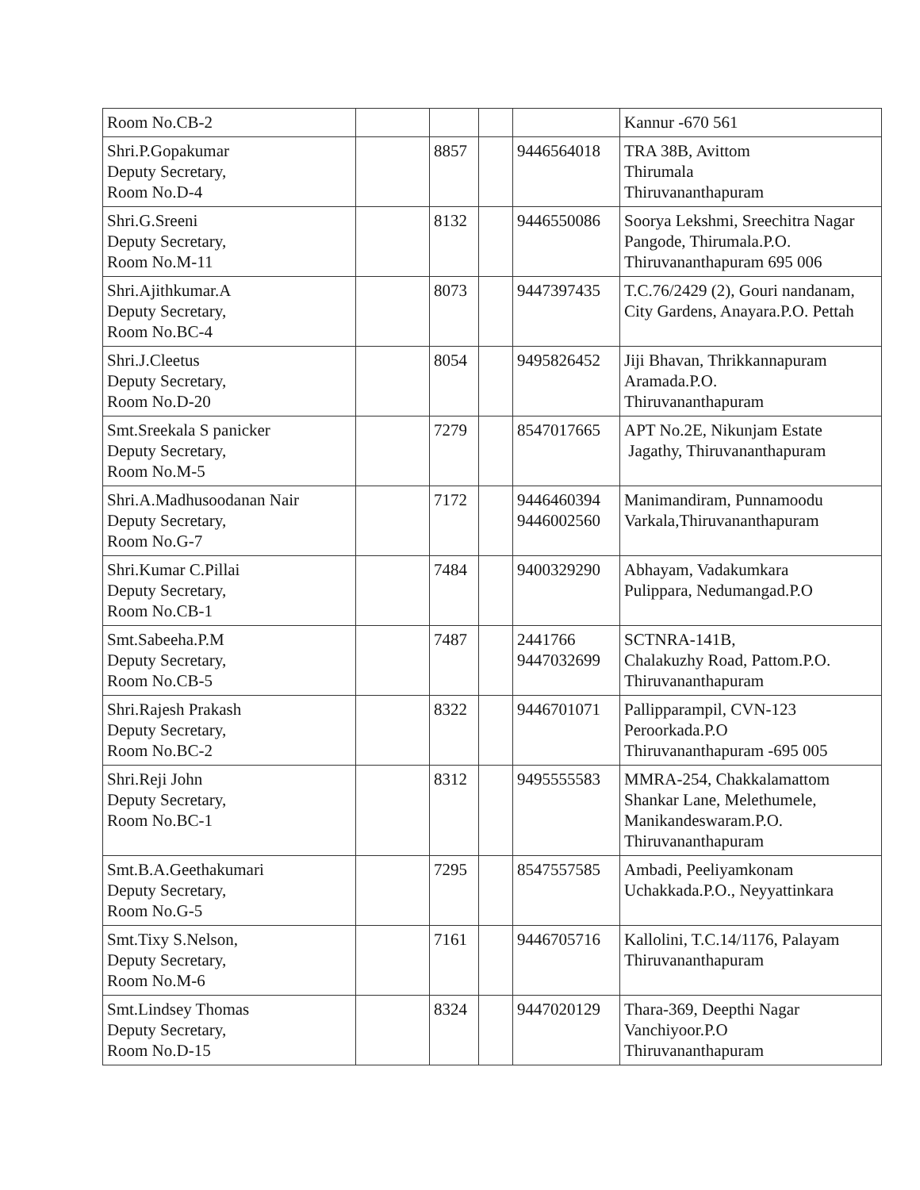| Room No.CB-2 | | | | | Kannur -670 561 |
| Shri.P.Gopakumar Deputy Secretary, Room No.D-4 | | 8857 | | 9446564018 | TRA 38B, Avittom Thirumala Thiruvananthapuram |
| Shri.G.Sreeni Deputy Secretary, Room No.M-11 | | 8132 | | 9446550086 | Soorya Lekshmi, Sreechitra Nagar Pangode, Thirumala.P.O. Thiruvananthapuram 695 006 |
| Shri.Ajithkumar.A Deputy Secretary, Room No.BC-4 | | 8073 | | 9447397435 | T.C.76/2429 (2), Gouri nandanam, City Gardens, Anayara.P.O. Pettah |
| Shri.J.Cleetus Deputy Secretary, Room No.D-20 | | 8054 | | 9495826452 | Jiji Bhavan, Thrikkannapuram Aramada.P.O. Thiruvananthapuram |
| Smt.Sreekala S panicker Deputy Secretary, Room No.M-5 | | 7279 | | 8547017665 | APT No.2E, Nikunjam Estate Jagathy, Thiruvananthapuram |
| Shri.A.Madhusoodanan Nair Deputy Secretary, Room No.G-7 | | 7172 | | 9446460394 9446002560 | Manimandiram, Punnamoodu Varkala,Thiruvananthapuram |
| Shri.Kumar C.Pillai Deputy Secretary, Room No.CB-1 | | 7484 | | 9400329290 | Abhayam, Vadakumkara Pulippara, Nedumangad.P.O |
| Smt.Sabeeha.P.M Deputy Secretary, Room No.CB-5 | | 7487 | | 2441766 9447032699 | SCTNRA-141B, Chalakuzhy Road, Pattom.P.O. Thiruvananthapuram |
| Shri.Rajesh Prakash Deputy Secretary, Room No.BC-2 | | 8322 | | 9446701071 | Pallipparampil, CVN-123 Peroorkada.P.O Thiruvananthapuram -695 005 |
| Shri.Reji John Deputy Secretary, Room No.BC-1 | | 8312 | | 9495555583 | MMRA-254, Chakkalamattom Shankar Lane, Melethumele, Manikandeswaram.P.O. Thiruvananthapuram |
| Smt.B.A.Geethakumari Deputy Secretary, Room No.G-5 | | 7295 | | 8547557585 | Ambadi, Peeliyamkonam Uchakkada.P.O., Neyyattinkara |
| Smt.Tixy S.Nelson, Deputy Secretary, Room No.M-6 | | 7161 | | 9446705716 | Kallolini, T.C.14/1176, Palayam Thiruvananthapuram |
| Smt.Lindsey Thomas Deputy Secretary, Room No.D-15 | | 8324 | | 9447020129 | Thara-369, Deepthi Nagar Vanchiyoor.P.O Thiruvananthapuram |